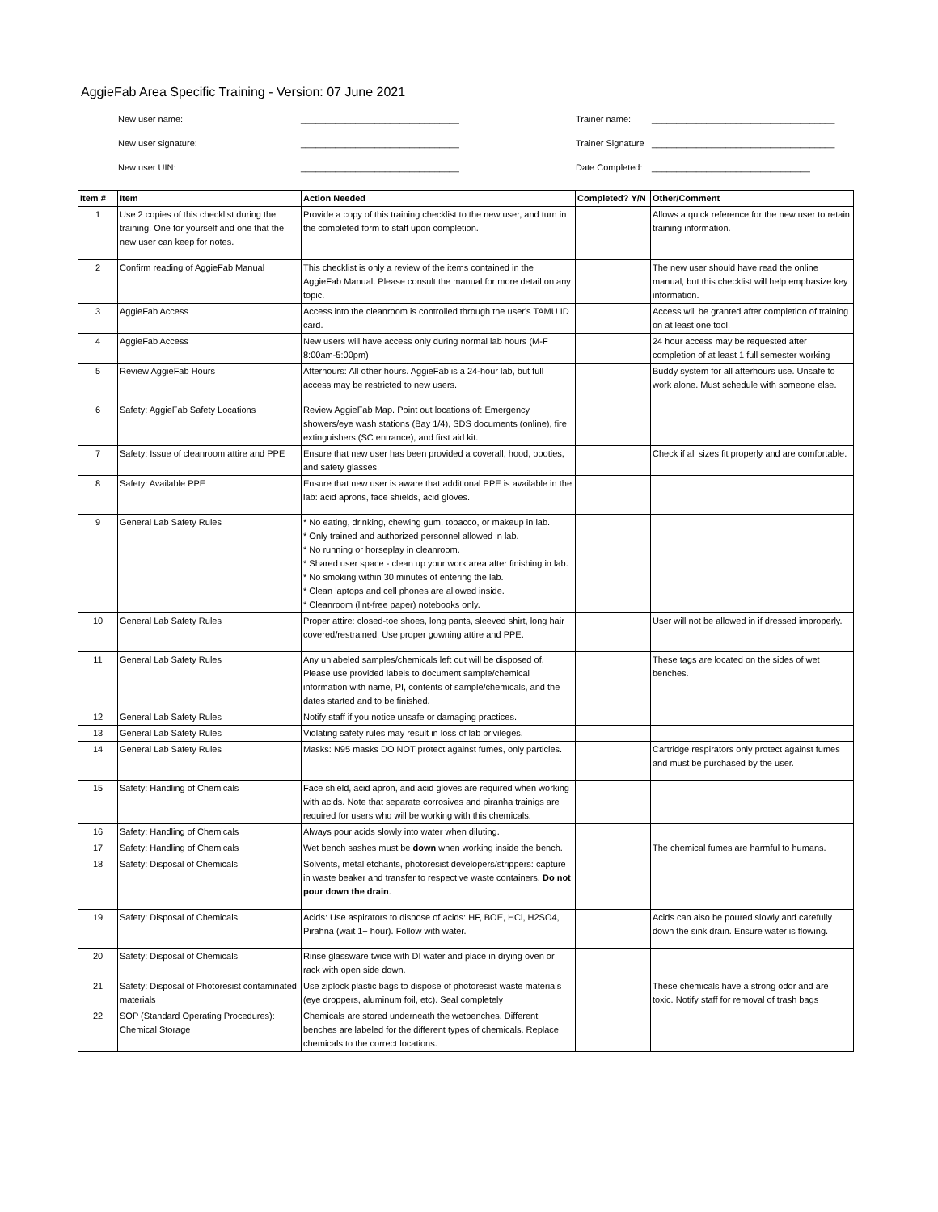AggieFab Area Specific Training - Version: 07 June 2021
New user name:
________________________________
Trainer name:
_____________________________________
New user signature:
________________________________
Trainer Signature
_____________________________________
New user UIN:
________________________________
Date Completed:
________________________________
| Item # | Item | Action Needed | Completed? Y/N | Other/Comment |
| --- | --- | --- | --- | --- |
| 1 | Use 2 copies of this checklist during the training. One for yourself and one that the new user can keep for notes. | Provide a copy of this training checklist to the new user, and turn in the completed form to staff upon completion. | | Allows a quick reference for the new user to retain training information. |
| 2 | Confirm reading of AggieFab Manual | This checklist is only a review of the items contained in the AggieFab Manual. Please consult the manual for more detail on any topic. | | The new user should have read the online manual, but this checklist will help emphasize key information. |
| 3 | AggieFab Access | Access into the cleanroom is controlled through the user's TAMU ID card. | | Access will be granted after completion of training on at least one tool. |
| 4 | AggieFab Access | New users will have access only during normal lab hours (M-F 8:00am-5:00pm) | | 24 hour access may be requested after completion of at least 1 full semester working |
| 5 | Review AggieFab Hours | Afterhours: All other hours. AggieFab is a 24-hour lab, but full access may be restricted to new users. | | Buddy system for all afterhours use. Unsafe to work alone. Must schedule with someone else. |
| 6 | Safety: AggieFab Safety Locations | Review AggieFab Map. Point out locations of: Emergency showers/eye wash stations (Bay 1/4), SDS documents (online), fire extinguishers (SC entrance), and first aid kit. | | |
| 7 | Safety: Issue of cleanroom attire and PPE | Ensure that new user has been provided a coverall, hood, booties, and safety glasses. | | Check if all sizes fit properly and are comfortable. |
| 8 | Safety: Available PPE | Ensure that new user is aware that additional PPE is available in the lab: acid aprons, face shields, acid gloves. | | |
| 9 | General Lab Safety Rules | * No eating, drinking, chewing gum, tobacco, or makeup in lab. * Only trained and authorized personnel allowed in lab. * No running or horseplay in cleanroom. * Shared user space - clean up your work area after finishing in lab. * No smoking within 30 minutes of entering the lab. * Clean laptops and cell phones are allowed inside. * Cleanroom (lint-free paper) notebooks only. | | |
| 10 | General Lab Safety Rules | Proper attire: closed-toe shoes, long pants, sleeved shirt, long hair covered/restrained. Use proper gowning attire and PPE. | | User will not be allowed in if dressed improperly. |
| 11 | General Lab Safety Rules | Any unlabeled samples/chemicals left out will be disposed of. Please use provided labels to document sample/chemical information with name, PI, contents of sample/chemicals, and the dates started and to be finished. | | These tags are located on the sides of wet benches. |
| 12 | General Lab Safety Rules | Notify staff if you notice unsafe or damaging practices. | | |
| 13 | General Lab Safety Rules | Violating safety rules may result in loss of lab privileges. | | |
| 14 | General Lab Safety Rules | Masks: N95 masks DO NOT protect against fumes, only particles. | | Cartridge respirators only protect against fumes and must be purchased by the user. |
| 15 | Safety: Handling of Chemicals | Face shield, acid apron, and acid gloves are required when working with acids. Note that separate corrosives and piranha trainigs are required for users who will be working with this chemicals. | | |
| 16 | Safety: Handling of Chemicals | Always pour acids slowly into water when diluting. | | |
| 17 | Safety: Handling of Chemicals | Wet bench sashes must be down when working inside the bench. | | The chemical fumes are harmful to humans. |
| 18 | Safety: Disposal of Chemicals | Solvents, metal etchants, photoresist developers/strippers: capture in waste beaker and transfer to respective waste containers. Do not pour down the drain . | | |
| 19 | Safety: Disposal of Chemicals | Acids: Use aspirators to dispose of acids: HF, BOE, HCl, H2SO4, Pirahna (wait 1+ hour). Follow with water. | | Acids can also be poured slowly and carefully down the sink drain. Ensure water is flowing. |
| 20 | Safety: Disposal of Chemicals | Rinse glassware twice with DI water and place in drying oven or rack with open side down. | | |
| 21 | Safety: Disposal of Photoresist contaminated materials | Use ziplock plastic bags to dispose of photoresist waste materials (eye droppers, aluminum foil, etc). Seal completely | | These chemicals have a strong odor and are toxic. Notify staff for removal of trash bags |
| 22 | SOP (Standard Operating Procedures): Chemical Storage | Chemicals are stored underneath the wetbenches. Different benches are labeled for the different types of chemicals. Replace chemicals to the correct locations. | | |